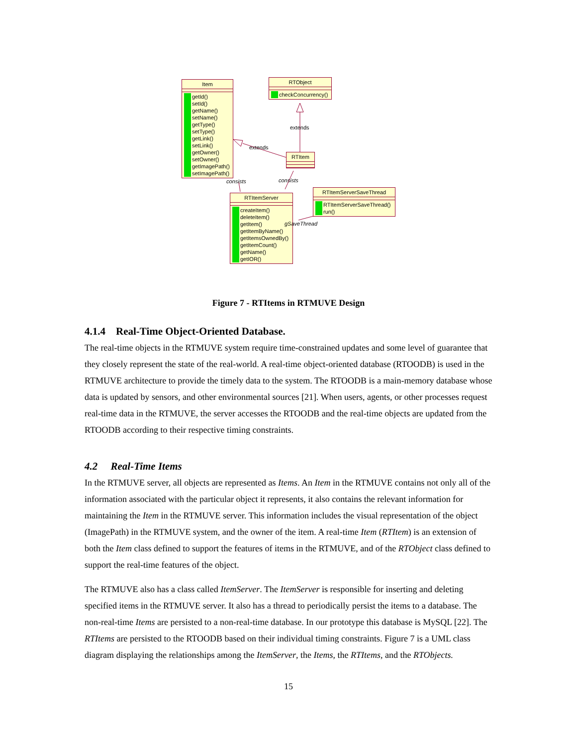Item
getId()
setId()
getName()
setName()
getType()
setType()
getLink()
setLink()
getOwner()
setOwner()
getImagePath()
setImagePath()
RTObject
checkConcurrency()
RTItem
RTItemServer
createItem()
deleteItem()
getItem()
getItemByName()
getItemsOwnedBy()
getItemCount()
getName()
getIOR()
RTItemServerSaveThread
RTItemServerSaveThread()
run()
extends
extends
consists consists
gSaveThread
Figure 7 - RTItems in RTMUVE Design
4.1.4 Real-Time Object-Oriented Database.
The real-time objects in the RTMUVE system require time-constrained updates and some level of guarantee that they closely represent the state of the real-world. A real-time object-oriented database (RTOODB) is used in the RTMUVE architecture to provide the timely data to the system. The RTOODB is a main-memory database whose data is updated by sensors, and other environmental sources [21]. When users, agents, or other processes request real-time data in the RTMUVE, the server accesses the RTOODB and the real-time objects are updated from the RTOODB according to their respective timing constraints.
4.2 Real-Time Items
In the RTMUVE server, all objects are represented as Items. An Item in the RTMUVE contains not only all of the information associated with the particular object it represents, it also contains the relevant information for maintaining the Item in the RTMUVE server. This information includes the visual representation of the object (ImagePath) in the RTMUVE system, and the owner of the item. A real-time Item (RTItem) is an extension of both the Item class defined to support the features of items in the RTMUVE, and of the RTObject class defined to support the real-time features of the object.
The RTMUVE also has a class called ItemServer. The ItemServer is responsible for inserting and deleting specified items in the RTMUVE server. It also has a thread to periodically persist the items to a database. The non-real-time Items are persisted to a non-real-time database. In our prototype this database is MySQL [22]. The RTItems are persisted to the RTOODB based on their individual timing constraints. Figure 7 is a UML class diagram displaying the relationships among the ItemServer, the Items, the RTItems, and the RTObjects.
15